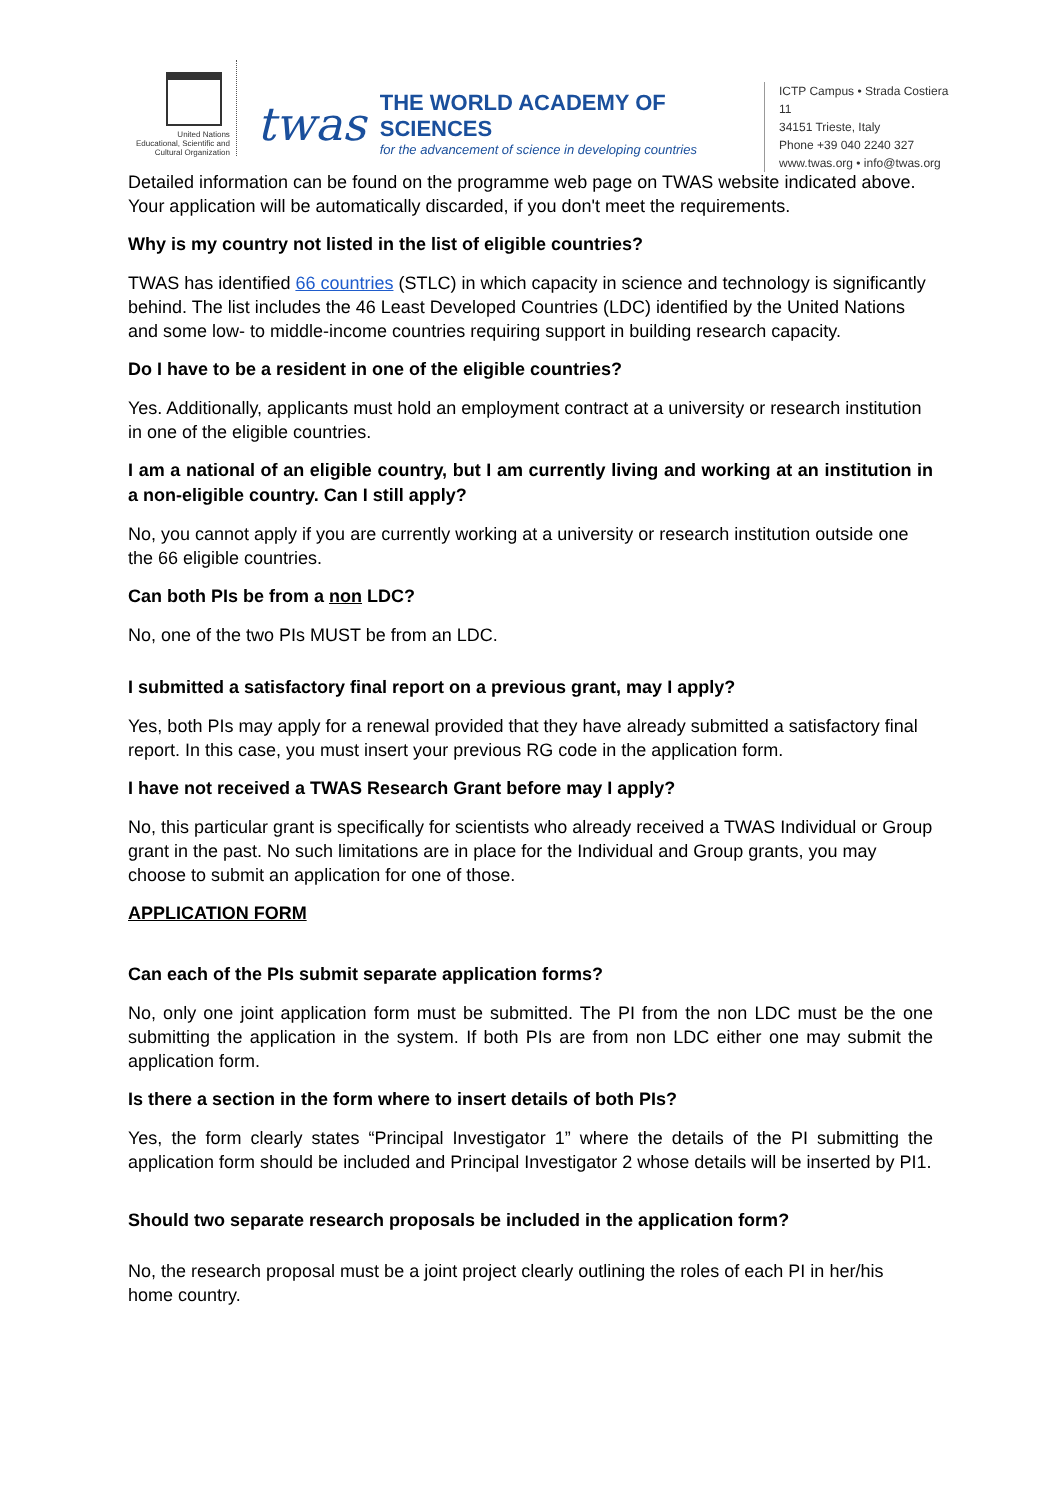United Nations
Educational, Scientific and
Cultural Organization
twas
THE WORLD ACADEMY OF SCIENCES
for the advancement of science in developing countries
ICTP Campus • Strada Costiera 11
34151 Trieste, Italy
Phone +39 040 2240 327
www.twas.org • info@twas.org
Detailed information can be found on the programme web page on TWAS website indicated above. Your application will be automatically discarded, if you don't meet the requirements.
Why is my country not listed in the list of eligible countries?
TWAS has identified 66 countries (STLC) in which capacity in science and technology is significantly behind. The list includes the 46 Least Developed Countries (LDC) identified by the United Nations and some low- to middle-income countries requiring support in building research capacity.
Do I have to be a resident in one of the eligible countries?
Yes. Additionally, applicants must hold an employment contract at a university or research institution in one of the eligible countries.
I am a national of an eligible country, but I am currently living and working at an institution in a non-eligible country. Can I still apply?
No, you cannot apply if you are currently working at a university or research institution outside one the 66 eligible countries.
Can both PIs be from a non LDC?
No, one of the two PIs MUST be from an LDC.
I submitted a satisfactory final report on a previous grant, may I apply?
Yes, both PIs may apply for a renewal provided that they have already submitted a satisfactory final report. In this case, you must insert your previous RG code in the application form.
I have not received a TWAS Research Grant before may I apply?
No, this particular grant is specifically for scientists who already received a TWAS Individual or Group grant in the past. No such limitations are in place for the Individual and Group grants, you may choose to submit an application for one of those.
APPLICATION FORM
Can each of the PIs submit separate application forms?
No, only one joint application form must be submitted. The PI from the non LDC must be the one submitting the application in the system. If both PIs are from non LDC either one may submit the application form.
Is there a section in the form where to insert details of both PIs?
Yes, the form clearly states “Principal Investigator 1” where the details of the PI submitting the application form should be included and Principal Investigator 2 whose details will be inserted by PI1.
Should two separate research proposals be included in the application form?
No, the research proposal must be a joint project clearly outlining the roles of each PI in her/his home country.